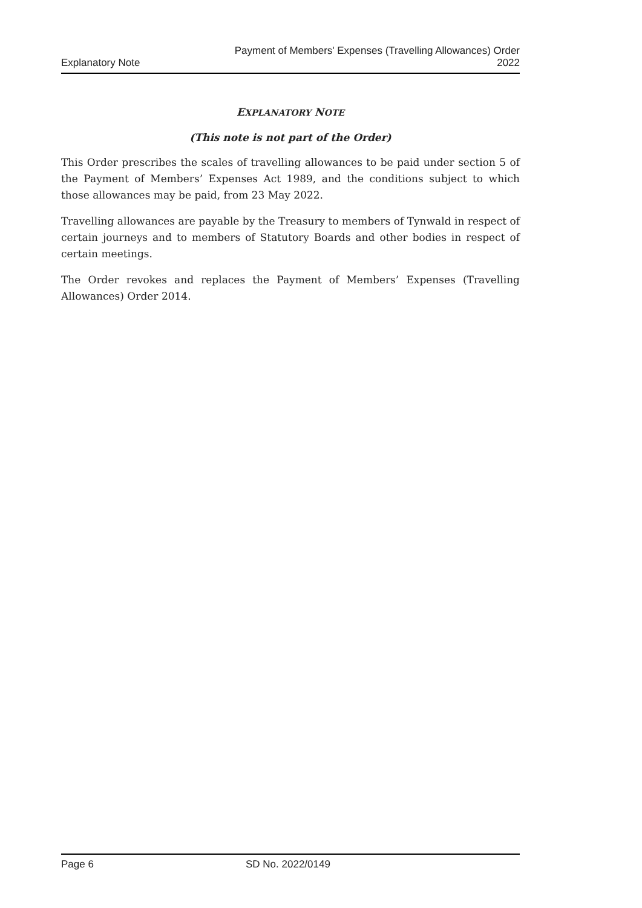Explanatory Note
Payment of Members' Expenses (Travelling Allowances) Order
2022
EXPLANATORY NOTE
(This note is not part of the Order)
This Order prescribes the scales of travelling allowances to be paid under section 5 of the Payment of Members’ Expenses Act 1989, and the conditions subject to which those allowances may be paid, from 23 May 2022.
Travelling allowances are payable by the Treasury to members of Tynwald in respect of certain journeys and to members of Statutory Boards and other bodies in respect of certain meetings.
The Order revokes and replaces the Payment of Members’ Expenses (Travelling Allowances) Order 2014.
Page 6 SD No. 2022/0149